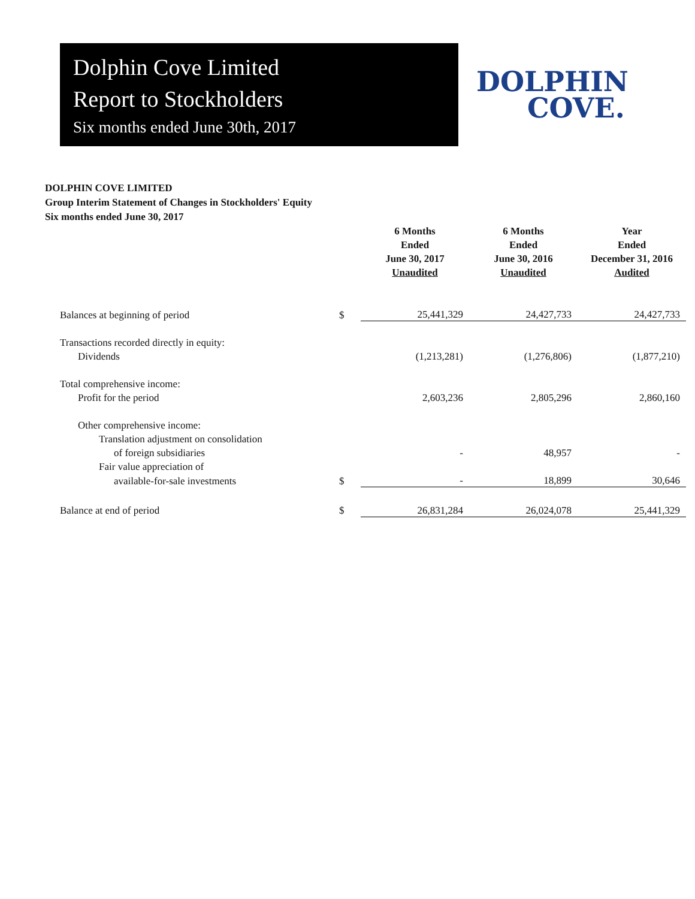Dolphin Cove Limited
Report to Stockholders
Six months ended June 30th, 2017
DOLPHIN
COVE.
DOLPHIN COVE LIMITED
Group Interim Statement of Changes in Stockholders' Equity
Six months ended June 30, 2017
| | | 6 Months Ended June 30, 2017 Unaudited | 6 Months Ended June 30, 2016 Unaudited | Year Ended December 31, 2016 Audited |
| --- | --- | --- | --- | --- |
| Balances at beginning of period | $ | 25,441,329 | 24,427,733 | 24,427,733 |
| Transactions recorded directly in equity: | | | | |
| Dividends | | (1,213,281) | (1,276,806) | (1,877,210) |
| Total comprehensive income: | | | | |
| Profit for the period | | 2,603,236 | 2,805,296 | 2,860,160 |
| Other comprehensive income: | | | | |
| Translation adjustment on consolidation | | | | |
| of foreign subsidiaries | | - | 48,957 | - |
| Fair value appreciation of | | | | |
| available-for-sale investments | $ | - | 18,899 | 30,646 |
| Balance at end of period | $ | 26,831,284 | 26,024,078 | 25,441,329 |